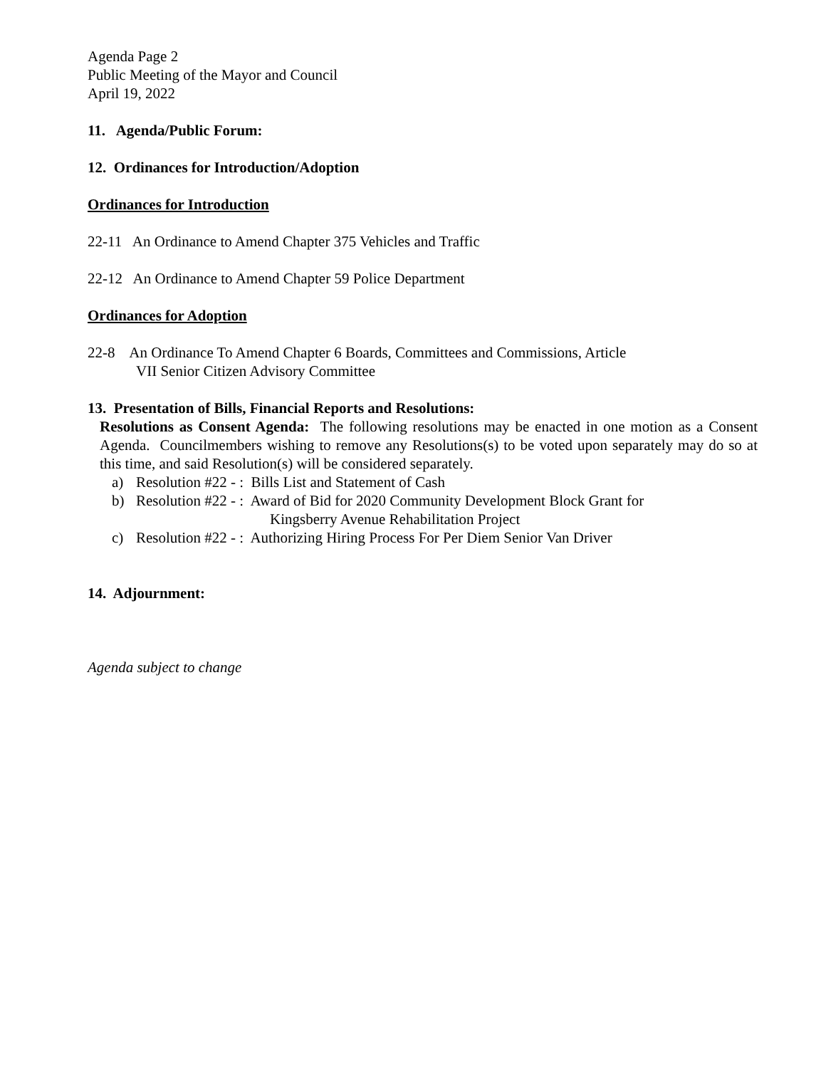Agenda Page 2
Public Meeting of the Mayor and Council
April 19, 2022
11. Agenda/Public Forum:
12. Ordinances for Introduction/Adoption
Ordinances for Introduction
22-11 An Ordinance to Amend Chapter 375 Vehicles and Traffic
22-12 An Ordinance to Amend Chapter 59 Police Department
Ordinances for Adoption
22-8 An Ordinance To Amend Chapter 6 Boards, Committees and Commissions, Article
VII Senior Citizen Advisory Committee
13. Presentation of Bills, Financial Reports and Resolutions:
Resolutions as Consent Agenda: The following resolutions may be enacted in one motion as a Consent Agenda. Councilmembers wishing to remove any Resolutions(s) to be voted upon separately may do so at this time, and said Resolution(s) will be considered separately.
a) Resolution #22 - : Bills List and Statement of Cash
b) Resolution #22 - : Award of Bid for 2020 Community Development Block Grant for
Kingsberry Avenue Rehabilitation Project
c) Resolution #22 - : Authorizing Hiring Process For Per Diem Senior Van Driver
14. Adjournment:
Agenda subject to change